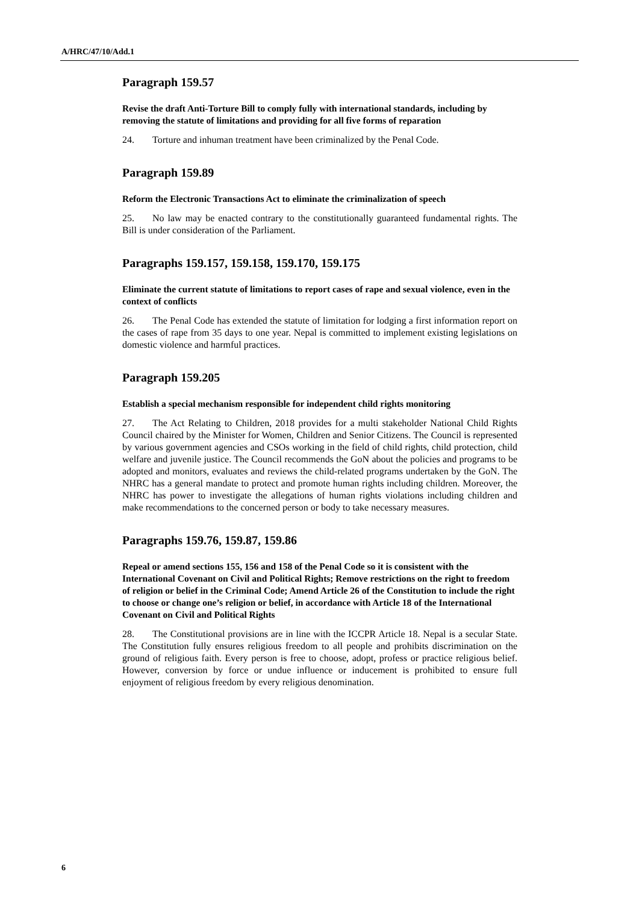A/HRC/47/10/Add.1
Paragraph 159.57
Revise the draft Anti-Torture Bill to comply fully with international standards, including by removing the statute of limitations and providing for all five forms of reparation
24. Torture and inhuman treatment have been criminalized by the Penal Code.
Paragraph 159.89
Reform the Electronic Transactions Act to eliminate the criminalization of speech
25. No law may be enacted contrary to the constitutionally guaranteed fundamental rights. The Bill is under consideration of the Parliament.
Paragraphs 159.157, 159.158, 159.170, 159.175
Eliminate the current statute of limitations to report cases of rape and sexual violence, even in the context of conflicts
26. The Penal Code has extended the statute of limitation for lodging a first information report on the cases of rape from 35 days to one year. Nepal is committed to implement existing legislations on domestic violence and harmful practices.
Paragraph 159.205
Establish a special mechanism responsible for independent child rights monitoring
27. The Act Relating to Children, 2018 provides for a multi stakeholder National Child Rights Council chaired by the Minister for Women, Children and Senior Citizens. The Council is represented by various government agencies and CSOs working in the field of child rights, child protection, child welfare and juvenile justice. The Council recommends the GoN about the policies and programs to be adopted and monitors, evaluates and reviews the child-related programs undertaken by the GoN. The NHRC has a general mandate to protect and promote human rights including children. Moreover, the NHRC has power to investigate the allegations of human rights violations including children and make recommendations to the concerned person or body to take necessary measures.
Paragraphs 159.76, 159.87, 159.86
Repeal or amend sections 155, 156 and 158 of the Penal Code so it is consistent with the International Covenant on Civil and Political Rights; Remove restrictions on the right to freedom of religion or belief in the Criminal Code; Amend Article 26 of the Constitution to include the right to choose or change one’s religion or belief, in accordance with Article 18 of the International Covenant on Civil and Political Rights
28. The Constitutional provisions are in line with the ICCPR Article 18. Nepal is a secular State. The Constitution fully ensures religious freedom to all people and prohibits discrimination on the ground of religious faith. Every person is free to choose, adopt, profess or practice religious belief. However, conversion by force or undue influence or inducement is prohibited to ensure full enjoyment of religious freedom by every religious denomination.
6